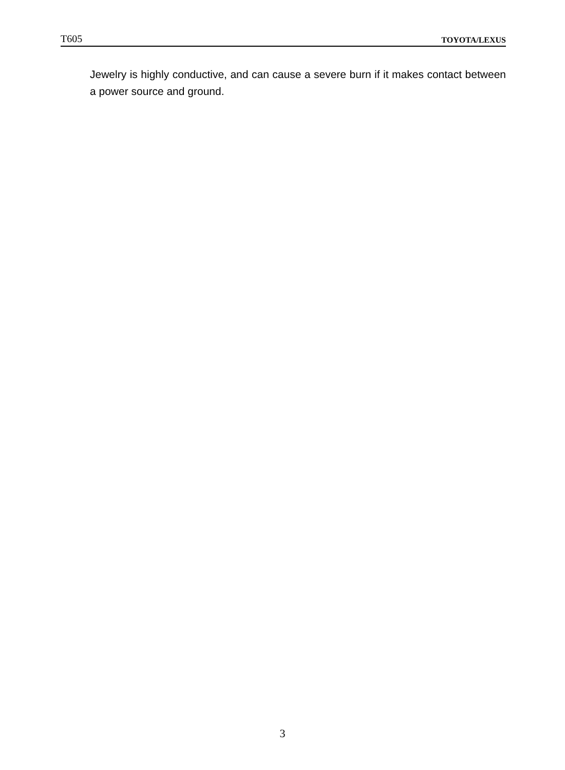T605 TOYOTA/LEXUS
Jewelry is highly conductive, and can cause a severe burn if it makes contact between a power source and ground.
3